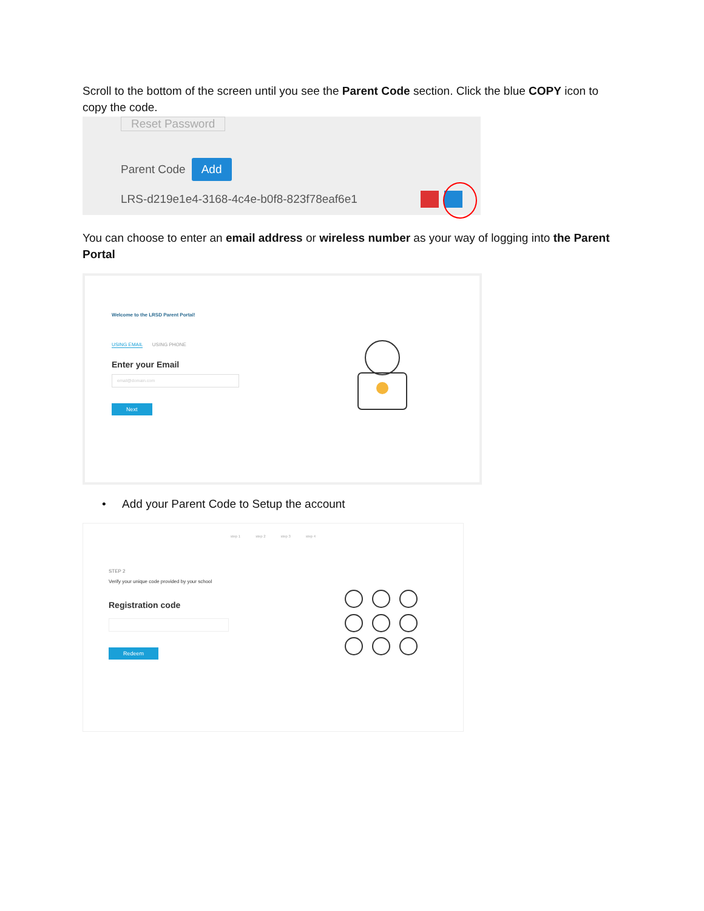Scroll to the bottom of the screen until you see the Parent Code section. Click the blue COPY icon to copy the code.
Reset Password
Parent Code Add
LRS-d219e1e4-3168-4c4e-b0f8-823f78eaf6e1
You can choose to enter an email address or wireless number as your way of logging into the Parent Portal
Welcome to the LRSD Parent Portal!
USING EMAIL USING PHONE
Enter your Email
email@domain.com
Next
• Add your Parent Code to Setup the account
step 1 step 2 step 3 step 4
STEP 2
Verify your unique code provided by your school
Registration code
Redeem